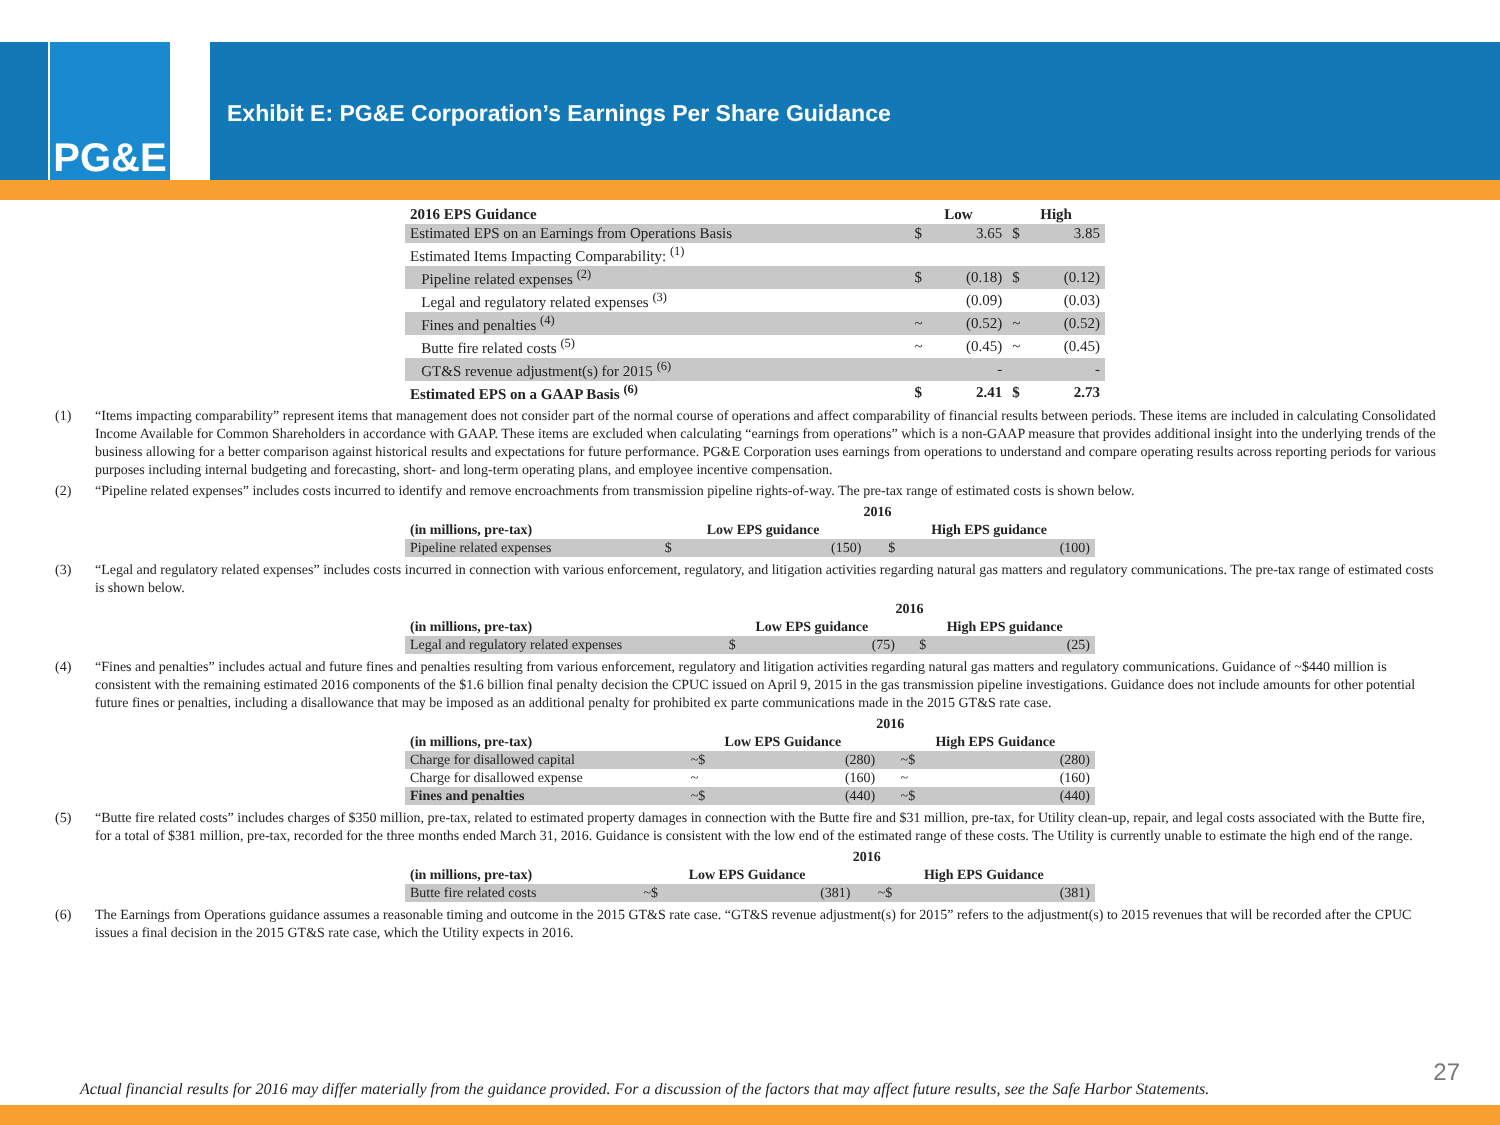PG&E
Exhibit E: PG&E Corporation’s Earnings Per Share Guidance
| 2016 EPS Guidance | Low | | High | |
| --- | --- | --- | --- | --- |
| Estimated EPS on an Earnings from Operations Basis | $ | 3.65 | $ | 3.85 |
| Estimated Items Impacting Comparability: <sup>(1)</sup> | | | | |
| Pipeline related expenses <sup>(2)</sup> | $ | (0.18) | $ | (0.12) |
| Legal and regulatory related expenses <sup>(3)</sup> | | (0.09) | | (0.03) |
| Fines and penalties <sup>(4)</sup> | ~ | (0.52) | ~ | (0.52) |
| Butte fire related costs <sup>(5)</sup> | ~ | (0.45) | ~ | (0.45) |
| GT&S revenue adjustment(s) for 2015 <sup>(6)</sup> | | - | | - |
| Estimated EPS on a GAAP Basis <sup>(6)</sup> | $ | 2.41 | $ | 2.73 |
(1) “Items impacting comparability” represent items that management does not consider part of the normal course of operations and affect comparability of financial results between periods. These items are included in calculating Consolidated Income Available for Common Shareholders in accordance with GAAP. These items are excluded when calculating “earnings from operations” which is a non-GAAP measure that provides additional insight into the underlying trends of the business allowing for a better comparison against historical results and expectations for future performance. PG&E Corporation uses earnings from operations to understand and compare operating results across reporting periods for various purposes including internal budgeting and forecasting, short- and long-term operating plans, and employee incentive compensation.
(2) “Pipeline related expenses” includes costs incurred to identify and remove encroachments from transmission pipeline rights-of-way. The pre-tax range of estimated costs is shown below.
| | 2016 | | | | |
| --- | --- | --- | --- | --- | --- |
| (in millions, pre-tax) | Low EPS guidance | | | High EPS guidance | |
| Pipeline related expenses | $ | (150) | | $ | (100) |
(3) “Legal and regulatory related expenses” includes costs incurred in connection with various enforcement, regulatory, and litigation activities regarding natural gas matters and regulatory communications. The pre-tax range of estimated costs is shown below.
| | 2016 | | | | |
| --- | --- | --- | --- | --- | --- |
| (in millions, pre-tax) | Low EPS guidance | | | High EPS guidance | |
| Legal and regulatory related expenses | $ | (75) | | $ | (25) |
(4) “Fines and penalties” includes actual and future fines and penalties resulting from various enforcement, regulatory and litigation activities regarding natural gas matters and regulatory communications. Guidance of ~$440 million is consistent with the remaining estimated 2016 components of the $1.6 billion final penalty decision the CPUC issued on April 9, 2015 in the gas transmission pipeline investigations. Guidance does not include amounts for other potential future fines or penalties, including a disallowance that may be imposed as an additional penalty for prohibited ex parte communications made in the 2015 GT&S rate case.
| | 2016 | | | | |
| --- | --- | --- | --- | --- | --- |
| (in millions, pre-tax) | Low EPS Guidance | | | High EPS Guidance | |
| Charge for disallowed capital | ~$ | (280) | | ~$ | (280) |
| Charge for disallowed expense | ~ | (160) | | ~ | (160) |
| Fines and penalties | ~$ | (440) | | ~$ | (440) |
(5) “Butte fire related costs” includes charges of $350 million, pre-tax, related to estimated property damages in connection with the Butte fire and $31 million, pre-tax, for Utility clean-up, repair, and legal costs associated with the Butte fire, for a total of $381 million, pre-tax, recorded for the three months ended March 31, 2016. Guidance is consistent with the low end of the estimated range of these costs. The Utility is currently unable to estimate the high end of the range.
| | 2016 | | | | |
| --- | --- | --- | --- | --- | --- |
| (in millions, pre-tax) | Low EPS Guidance | | | High EPS Guidance | |
| Butte fire related costs | ~$ | (381) | | ~$ | (381) |
(6) The Earnings from Operations guidance assumes a reasonable timing and outcome in the 2015 GT&S rate case. “GT&S revenue adjustment(s) for 2015” refers to the adjustment(s) to 2015 revenues that will be recorded after the CPUC issues a final decision in the 2015 GT&S rate case, which the Utility expects in 2016.
27
Actual financial results for 2016 may differ materially from the guidance provided. For a discussion of the factors that may affect future results, see the Safe Harbor Statements.